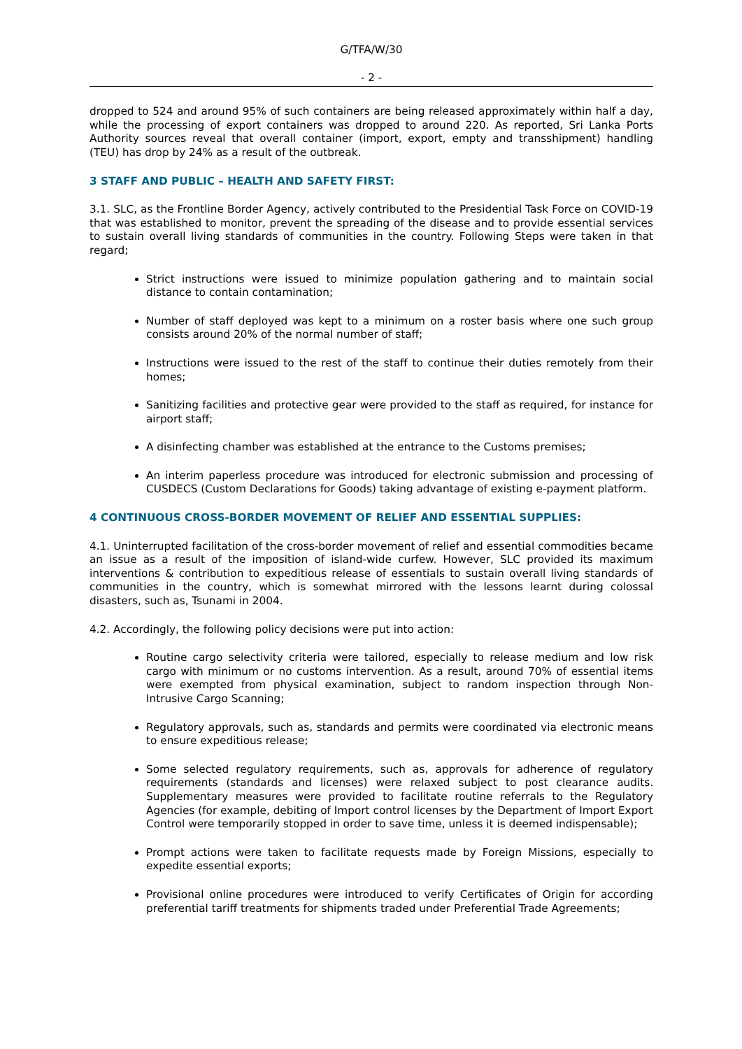G/TFA/W/30
- 2 -
dropped to 524 and around 95% of such containers are being released approximately within half a day, while the processing of export containers was dropped to around 220. As reported, Sri Lanka Ports Authority sources reveal that overall container (import, export, empty and transshipment) handling (TEU) has drop by 24% as a result of the outbreak.
3 STAFF AND PUBLIC – HEALTH AND SAFETY FIRST:
3.1. SLC, as the Frontline Border Agency, actively contributed to the Presidential Task Force on COVID-19 that was established to monitor, prevent the spreading of the disease and to provide essential services to sustain overall living standards of communities in the country. Following Steps were taken in that regard;
Strict instructions were issued to minimize population gathering and to maintain social distance to contain contamination;
Number of staff deployed was kept to a minimum on a roster basis where one such group consists around 20% of the normal number of staff;
Instructions were issued to the rest of the staff to continue their duties remotely from their homes;
Sanitizing facilities and protective gear were provided to the staff as required, for instance for airport staff;
A disinfecting chamber was established at the entrance to the Customs premises;
An interim paperless procedure was introduced for electronic submission and processing of CUSDECS (Custom Declarations for Goods) taking advantage of existing e-payment platform.
4 CONTINUOUS CROSS-BORDER MOVEMENT OF RELIEF AND ESSENTIAL SUPPLIES:
4.1. Uninterrupted facilitation of the cross-border movement of relief and essential commodities became an issue as a result of the imposition of island-wide curfew. However, SLC provided its maximum interventions & contribution to expeditious release of essentials to sustain overall living standards of communities in the country, which is somewhat mirrored with the lessons learnt during colossal disasters, such as, Tsunami in 2004.
4.2. Accordingly, the following policy decisions were put into action:
Routine cargo selectivity criteria were tailored, especially to release medium and low risk cargo with minimum or no customs intervention. As a result, around 70% of essential items were exempted from physical examination, subject to random inspection through Non-Intrusive Cargo Scanning;
Regulatory approvals, such as, standards and permits were coordinated via electronic means to ensure expeditious release;
Some selected regulatory requirements, such as, approvals for adherence of regulatory requirements (standards and licenses) were relaxed subject to post clearance audits. Supplementary measures were provided to facilitate routine referrals to the Regulatory Agencies (for example, debiting of Import control licenses by the Department of Import Export Control were temporarily stopped in order to save time, unless it is deemed indispensable);
Prompt actions were taken to facilitate requests made by Foreign Missions, especially to expedite essential exports;
Provisional online procedures were introduced to verify Certificates of Origin for according preferential tariff treatments for shipments traded under Preferential Trade Agreements;